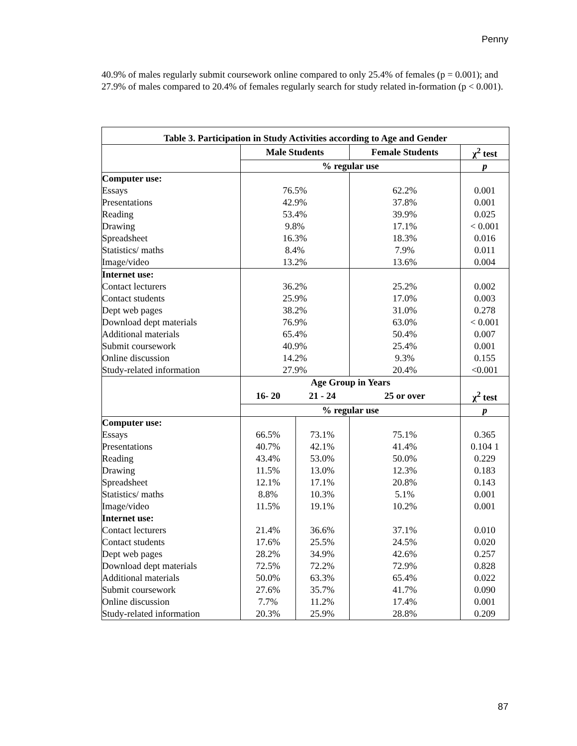Penny
40.9% of males regularly submit coursework online compared to only 25.4% of females (p = 0.001); and 27.9% of males compared to 20.4% of females regularly search for study related in-formation (p < 0.001).
| Table 3. Participation in Study Activities according to Age and Gender | | | | |
| --- | --- | --- | --- | --- |
| | Male Students | | Female Students | χ<sup>2</sup> test |
| | % regular use | | | p |
| Computer use: | | | | |
| Essays | 76.5% | | 62.2% | 0.001 |
| Presentations | 42.9% | | 37.8% | 0.001 |
| Reading | 53.4% | | 39.9% | 0.025 |
| Drawing | 9.8% | | 17.1% | < 0.001 |
| Spreadsheet | 16.3% | | 18.3% | 0.016 |
| Statistics/ maths | 8.4% | | 7.9% | 0.011 |
| Image/video | 13.2% | | 13.6% | 0.004 |
| Internet use: | | | | |
| Contact lecturers | 36.2% | | 25.2% | 0.002 |
| Contact students | 25.9% | | 17.0% | 0.003 |
| Dept web pages | 38.2% | | 31.0% | 0.278 |
| Download dept materials | 76.9% | | 63.0% | < 0.001 |
| Additional materials | 65.4% | | 50.4% | 0.007 |
| Submit coursework | 40.9% | | 25.4% | 0.001 |
| Online discussion | 14.2% | | 9.3% | 0.155 |
| Study-related information | 27.9% | | 20.4% | <0.001 |
| | Age Group in Years | | | |
| | 16- 20 | 21 - 24 | 25 or over | χ<sup>2</sup> test |
| | % regular use | | | p |
| Computer use: | | | | |
| Essays | 66.5% | 73.1% | 75.1% | 0.365 |
| Presentations | 40.7% | 42.1% | 41.4% | 0.104 1 |
| Reading | 43.4% | 53.0% | 50.0% | 0.229 |
| Drawing | 11.5% | 13.0% | 12.3% | 0.183 |
| Spreadsheet | 12.1% | 17.1% | 20.8% | 0.143 |
| Statistics/ maths | 8.8% | 10.3% | 5.1% | 0.001 |
| Image/video | 11.5% | 19.1% | 10.2% | 0.001 |
| Internet use: | | | | |
| Contact lecturers | 21.4% | 36.6% | 37.1% | 0.010 |
| Contact students | 17.6% | 25.5% | 24.5% | 0.020 |
| Dept web pages | 28.2% | 34.9% | 42.6% | 0.257 |
| Download dept materials | 72.5% | 72.2% | 72.9% | 0.828 |
| Additional materials | 50.0% | 63.3% | 65.4% | 0.022 |
| Submit coursework | 27.6% | 35.7% | 41.7% | 0.090 |
| Online discussion | 7.7% | 11.2% | 17.4% | 0.001 |
| Study-related information | 20.3% | 25.9% | 28.8% | 0.209 |
87